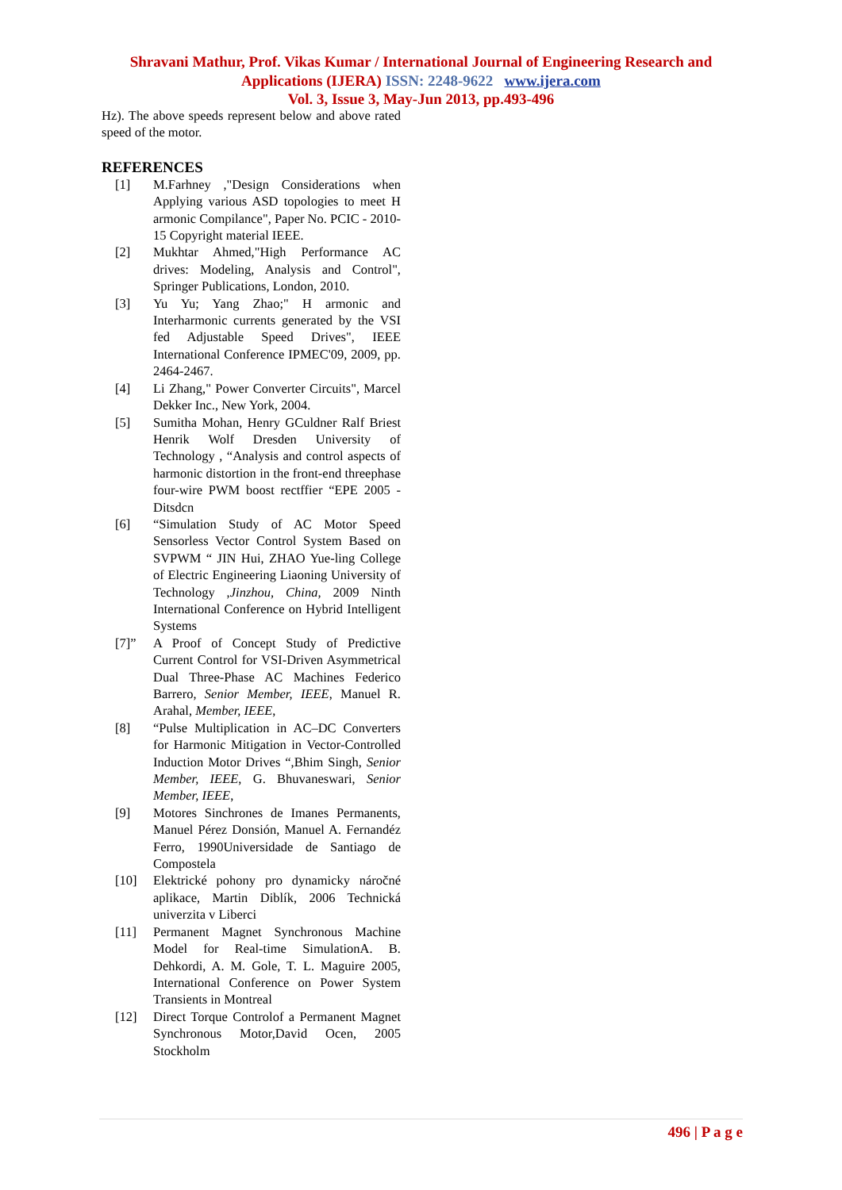Shravani Mathur, Prof. Vikas Kumar / International Journal of Engineering Research and
Applications (IJERA) ISSN: 2248-9622 www.ijera.com
Vol. 3, Issue 3, May-Jun 2013, pp.493-496
Hz). The above speeds represent below and above rated speed of the motor.
REFERENCES
[1] M.Farhney ,"Design Considerations when Applying various ASD topologies to meet H armonic Compilance", Paper No. PCIC - 2010- 15 Copyright material IEEE.
[2] Mukhtar Ahmed,"High Performance AC drives: Modeling, Analysis and Control", Springer Publications, London, 2010.
[3] Yu Yu; Yang Zhao;" H armonic and Interharmonic currents generated by the VSI fed Adjustable Speed Drives", IEEE International Conference IPMEC'09, 2009, pp. 2464-2467.
[4] Li Zhang," Power Converter Circuits", Marcel Dekker Inc., New York, 2004.
[5] Sumitha Mohan, Henry GCuldner Ralf Briest Henrik Wolf Dresden University of Technology , “Analysis and control aspects of harmonic distortion in the front-end threephase four-wire PWM boost rectffier “EPE 2005 - Ditsdcn
[6] “Simulation Study of AC Motor Speed Sensorless Vector Control System Based on SVPWM “ JIN Hui, ZHAO Yue-ling College of Electric Engineering Liaoning University of Technology ,Jinzhou, China, 2009 Ninth International Conference on Hybrid Intelligent Systems
[7]” A Proof of Concept Study of Predictive Current Control for VSI-Driven Asymmetrical Dual Three-Phase AC Machines Federico Barrero, Senior Member, IEEE, Manuel R. Arahal, Member, IEEE,
[8] “Pulse Multiplication in AC–DC Converters for Harmonic Mitigation in Vector-Controlled Induction Motor Drives “,Bhim Singh, Senior Member, IEEE, G. Bhuvaneswari, Senior Member, IEEE,
[9] Motores Sinchrones de Imanes Permanents, Manuel Pérez Donsión, Manuel A. Fernandéz Ferro, 1990Universidade de Santiago de Compostela
[10] Elektrické pohony pro dynamicky náročné aplikace, Martin Diblík, 2006 Technická univerzita v Liberci
[11] Permanent Magnet Synchronous Machine Model for Real-time SimulationA. B. Dehkordi, A. M. Gole, T. L. Maguire 2005, International Conference on Power System Transients in Montreal
[12] Direct Torque Controlof a Permanent Magnet Synchronous Motor,David Ocen, 2005 Stockholm
496 | P a g e